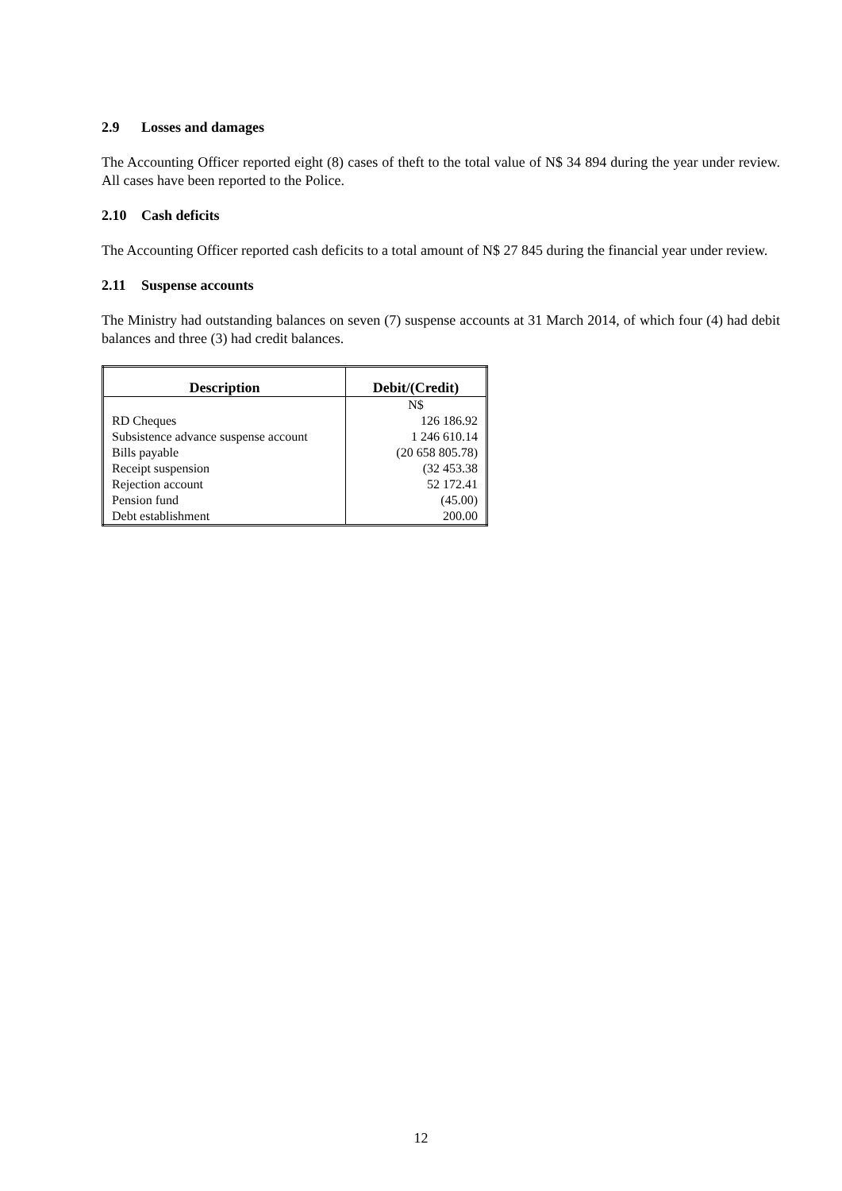2.9 Losses and damages
The Accounting Officer reported eight (8) cases of theft to the total value of N$ 34 894 during the year under review. All cases have been reported to the Police.
2.10 Cash deficits
The Accounting Officer reported cash deficits to a total amount of N$ 27 845 during the financial year under review.
2.11 Suspense accounts
The Ministry had outstanding balances on seven (7) suspense accounts at 31 March 2014, of which four (4) had debit balances and three (3) had credit balances.
| Description | Debit/(Credit) |
| --- | --- |
| | N$ |
| RD Cheques | 126 186.92 |
| Subsistence advance suspense account | 1 246 610.14 |
| Bills payable | (20 658 805.78) |
| Receipt suspension | (32 453.38 |
| Rejection account | 52 172.41 |
| Pension fund | (45.00) |
| Debt establishment | 200.00 |
12